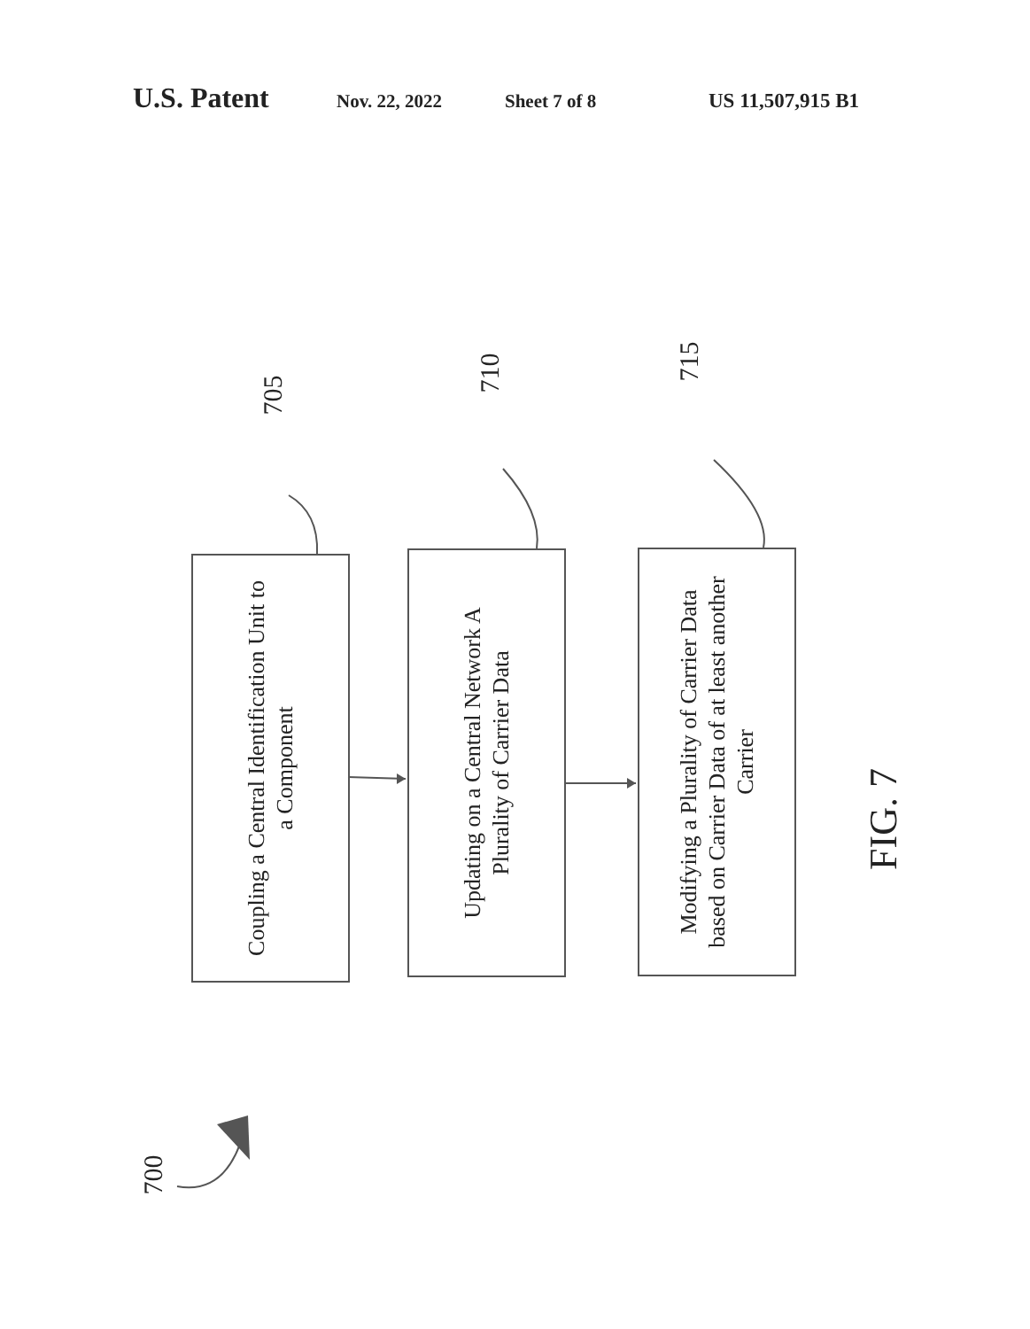U.S. Patent Nov. 22, 2022 Sheet 7 of 8 US 11,507,915 B1
705
710 715
Coupling a Central Identification Unit to
a Component
Updating on a Central Network A
Plurality of Carrier Data
Modifying a Plurality of Carrier Data
based on Carrier Data of at least another
Carrier
700
FIG. 7